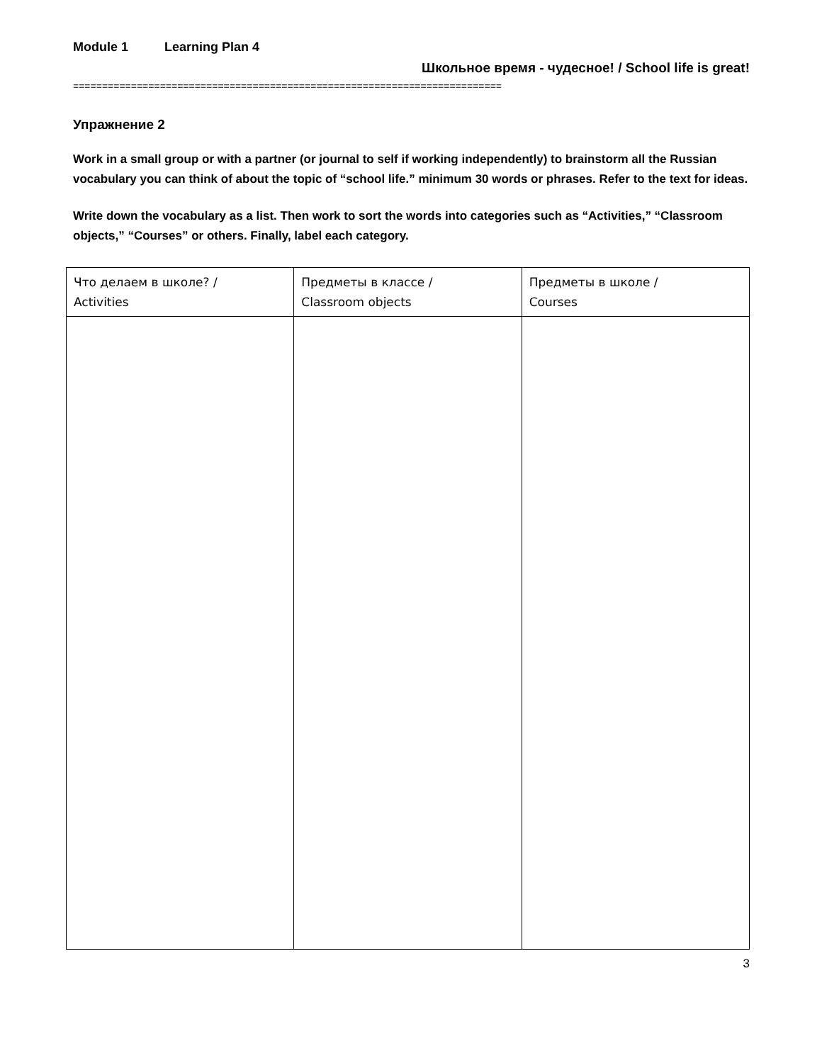Module 1 Learning Plan 4
Школьное время - чудесное! / School life is great!
==========================================================================
Упражнение 2
Work in a small group or with a partner (or journal to self if working independently) to brainstorm all the Russian vocabulary you can think of about the topic of “school life.” minimum 30 words or phrases. Refer to the text for ideas.
Write down the vocabulary as a list. Then work to sort the words into categories such as “Activities,” “Classroom objects,” “Courses” or others. Finally, label each category.
| Что делаем в школе? / Activities | Предметы в классе / Classroom objects | Предметы в школе / Courses |
3